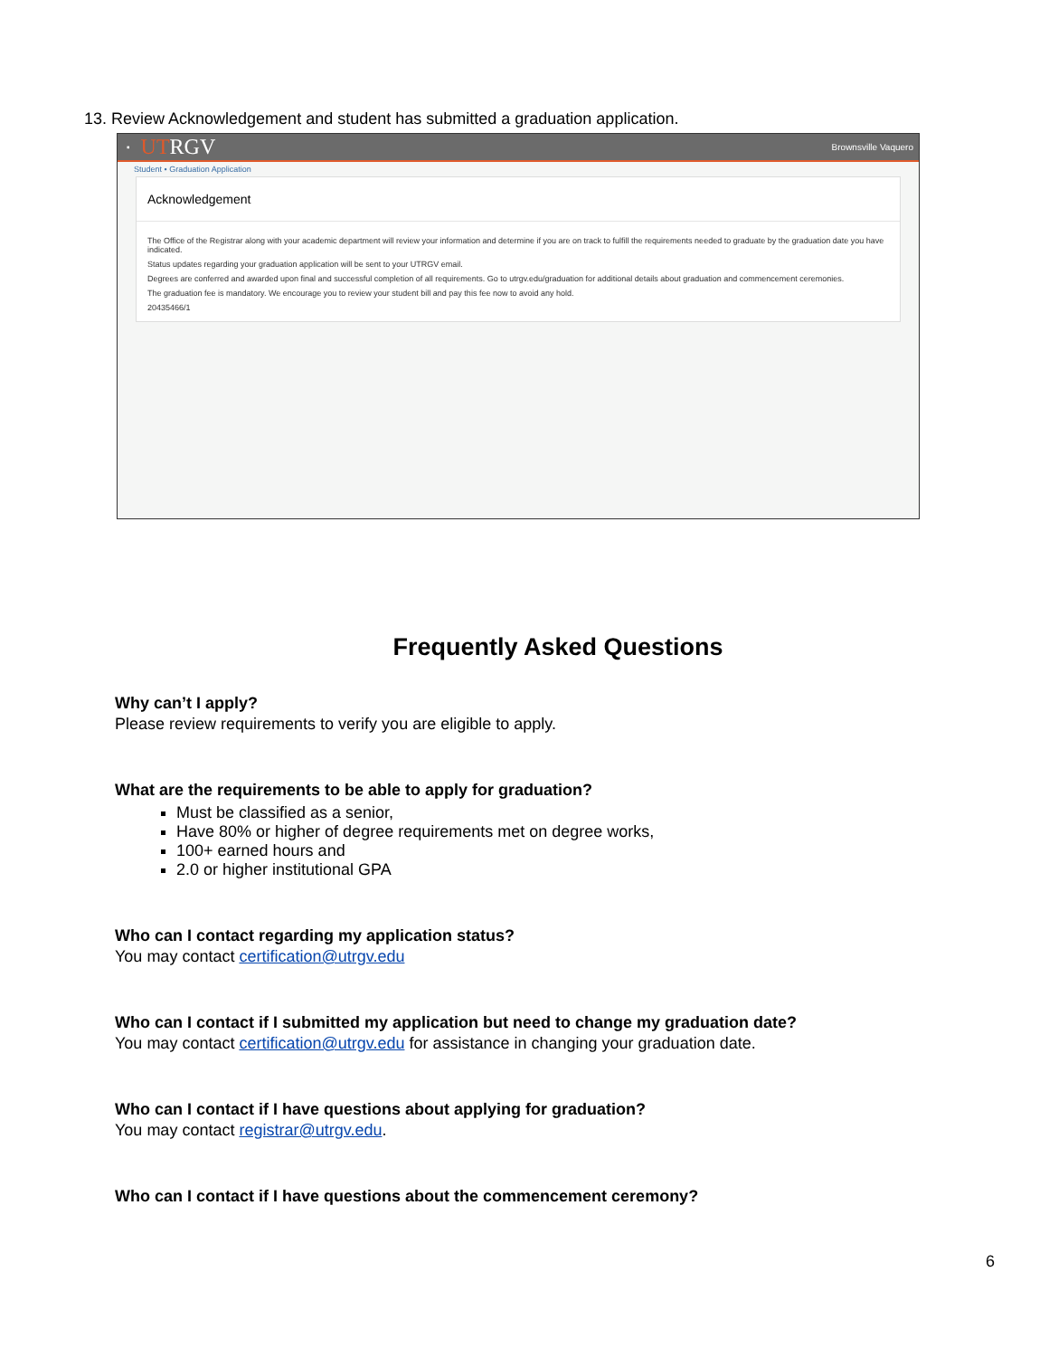13. Review Acknowledgement and student has submitted a graduation application.
▪ UTRGV Brownsville Vaquero
Student • Graduation Application
Acknowledgement
The Office of the Registrar along with your academic department will review your information and determine if you are on track to fulfill the requirements needed to graduate by the graduation date you have indicated.
Status updates regarding your graduation application will be sent to your UTRGV email.
Degrees are conferred and awarded upon final and successful completion of all requirements. Go to utrgv.edu/graduation for additional details about graduation and commencement ceremonies.
The graduation fee is mandatory. We encourage you to review your student bill and pay this fee now to avoid any hold.
20435466/1
Frequently Asked Questions
Why can’t I apply?
Please review requirements to verify you are eligible to apply.
What are the requirements to be able to apply for graduation?
Must be classified as a senior,
Have 80% or higher of degree requirements met on degree works,
100+ earned hours and
2.0 or higher institutional GPA
Who can I contact regarding my application status?
You may contact certification@utrgv.edu
Who can I contact if I submitted my application but need to change my graduation date?
You may contact certification@utrgv.edu for assistance in changing your graduation date.
Who can I contact if I have questions about applying for graduation?
You may contact registrar@utrgv.edu.
Who can I contact if I have questions about the commencement ceremony?
6